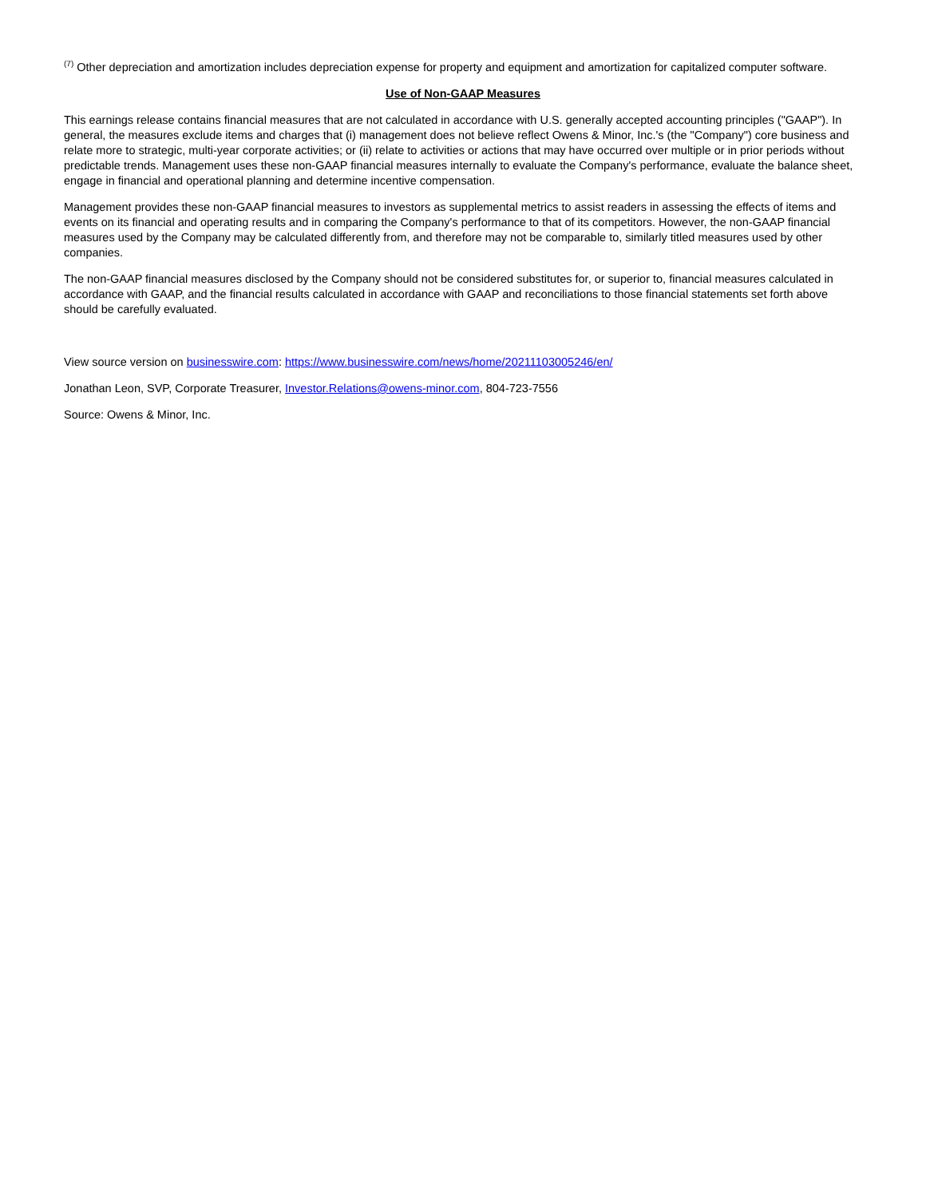<sup>(7)</sup> Other depreciation and amortization includes depreciation expense for property and equipment and amortization for capitalized computer software.
Use of Non-GAAP Measures
This earnings release contains financial measures that are not calculated in accordance with U.S. generally accepted accounting principles ("GAAP"). In general, the measures exclude items and charges that (i) management does not believe reflect Owens & Minor, Inc.'s (the "Company") core business and relate more to strategic, multi-year corporate activities; or (ii) relate to activities or actions that may have occurred over multiple or in prior periods without predictable trends. Management uses these non-GAAP financial measures internally to evaluate the Company's performance, evaluate the balance sheet, engage in financial and operational planning and determine incentive compensation.
Management provides these non-GAAP financial measures to investors as supplemental metrics to assist readers in assessing the effects of items and events on its financial and operating results and in comparing the Company's performance to that of its competitors. However, the non-GAAP financial measures used by the Company may be calculated differently from, and therefore may not be comparable to, similarly titled measures used by other companies.
The non-GAAP financial measures disclosed by the Company should not be considered substitutes for, or superior to, financial measures calculated in accordance with GAAP, and the financial results calculated in accordance with GAAP and reconciliations to those financial statements set forth above should be carefully evaluated.
View source version on businesswire.com: https://www.businesswire.com/news/home/20211103005246/en/
Jonathan Leon, SVP, Corporate Treasurer, Investor.Relations@owens-minor.com, 804-723-7556
Source: Owens & Minor, Inc.